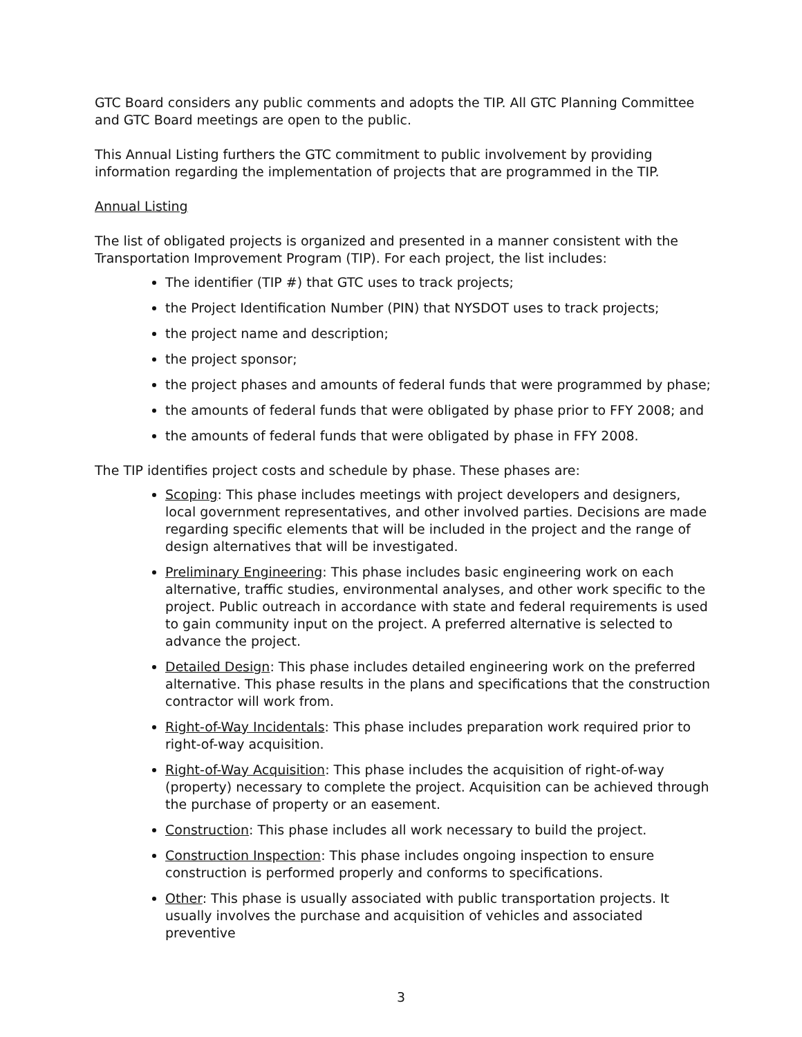GTC Board considers any public comments and adopts the TIP. All GTC Planning Committee and GTC Board meetings are open to the public.
This Annual Listing furthers the GTC commitment to public involvement by providing information regarding the implementation of projects that are programmed in the TIP.
Annual Listing
The list of obligated projects is organized and presented in a manner consistent with the Transportation Improvement Program (TIP). For each project, the list includes:
The identifier (TIP #) that GTC uses to track projects;
the Project Identification Number (PIN) that NYSDOT uses to track projects;
the project name and description;
the project sponsor;
the project phases and amounts of federal funds that were programmed by phase;
the amounts of federal funds that were obligated by phase prior to FFY 2008; and
the amounts of federal funds that were obligated by phase in FFY 2008.
The TIP identifies project costs and schedule by phase. These phases are:
Scoping: This phase includes meetings with project developers and designers, local government representatives, and other involved parties. Decisions are made regarding specific elements that will be included in the project and the range of design alternatives that will be investigated.
Preliminary Engineering: This phase includes basic engineering work on each alternative, traffic studies, environmental analyses, and other work specific to the project. Public outreach in accordance with state and federal requirements is used to gain community input on the project. A preferred alternative is selected to advance the project.
Detailed Design: This phase includes detailed engineering work on the preferred alternative. This phase results in the plans and specifications that the construction contractor will work from.
Right-of-Way Incidentals: This phase includes preparation work required prior to right-of-way acquisition.
Right-of-Way Acquisition: This phase includes the acquisition of right-of-way (property) necessary to complete the project. Acquisition can be achieved through the purchase of property or an easement.
Construction: This phase includes all work necessary to build the project.
Construction Inspection: This phase includes ongoing inspection to ensure construction is performed properly and conforms to specifications.
Other: This phase is usually associated with public transportation projects. It usually involves the purchase and acquisition of vehicles and associated preventive
3